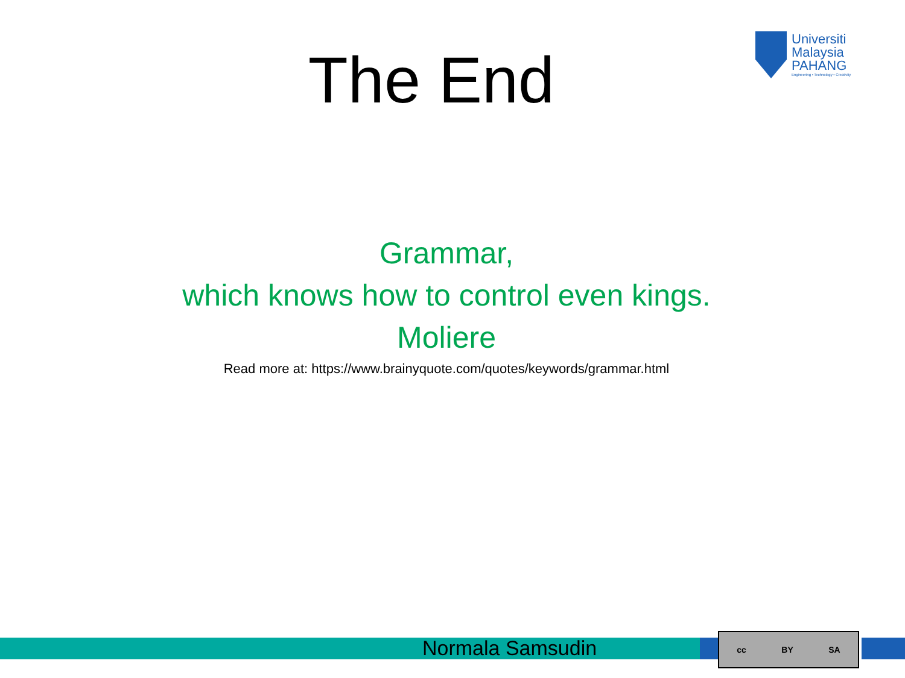The End
Universiti
Malaysia
PAHANG
Engineering • Technology • Creativity
Grammar,
which knows how to control even kings.
Moliere
Read more at: https://www.brainyquote.com/quotes/keywords/grammar.html
Normala Samsudin
cc BY SA